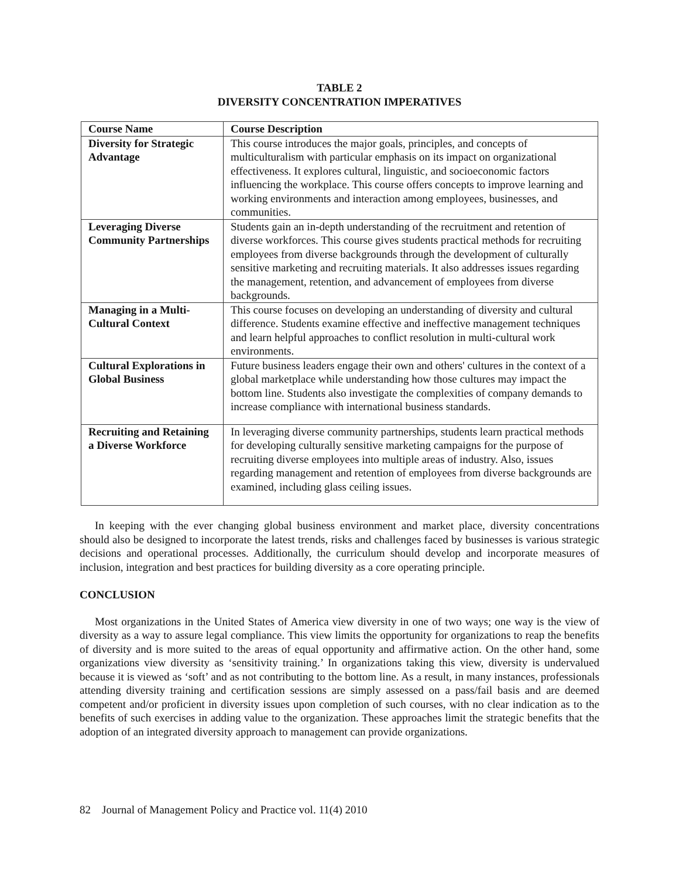TABLE 2
DIVERSITY CONCENTRATION IMPERATIVES
| Course Name | Course Description |
| --- | --- |
| Diversity for Strategic Advantage | This course introduces the major goals, principles, and concepts of multiculturalism with particular emphasis on its impact on organizational effectiveness. It explores cultural, linguistic, and socioeconomic factors influencing the workplace. This course offers concepts to improve learning and working environments and interaction among employees, businesses, and communities. |
| Leveraging Diverse Community Partnerships | Students gain an in-depth understanding of the recruitment and retention of diverse workforces. This course gives students practical methods for recruiting employees from diverse backgrounds through the development of culturally sensitive marketing and recruiting materials. It also addresses issues regarding the management, retention, and advancement of employees from diverse backgrounds. |
| Managing in a Multi-Cultural Context | This course focuses on developing an understanding of diversity and cultural difference. Students examine effective and ineffective management techniques and learn helpful approaches to conflict resolution in multi-cultural work environments. |
| Cultural Explorations in Global Business | Future business leaders engage their own and others' cultures in the context of a global marketplace while understanding how those cultures may impact the bottom line. Students also investigate the complexities of company demands to increase compliance with international business standards. |
| Recruiting and Retaining a Diverse Workforce | In leveraging diverse community partnerships, students learn practical methods for developing culturally sensitive marketing campaigns for the purpose of recruiting diverse employees into multiple areas of industry. Also, issues regarding management and retention of employees from diverse backgrounds are examined, including glass ceiling issues. |
In keeping with the ever changing global business environment and market place, diversity concentrations should also be designed to incorporate the latest trends, risks and challenges faced by businesses is various strategic decisions and operational processes. Additionally, the curriculum should develop and incorporate measures of inclusion, integration and best practices for building diversity as a core operating principle.
CONCLUSION
Most organizations in the United States of America view diversity in one of two ways; one way is the view of diversity as a way to assure legal compliance. This view limits the opportunity for organizations to reap the benefits of diversity and is more suited to the areas of equal opportunity and affirmative action. On the other hand, some organizations view diversity as ‘sensitivity training.’ In organizations taking this view, diversity is undervalued because it is viewed as ‘soft’ and as not contributing to the bottom line. As a result, in many instances, professionals attending diversity training and certification sessions are simply assessed on a pass/fail basis and are deemed competent and/or proficient in diversity issues upon completion of such courses, with no clear indication as to the benefits of such exercises in adding value to the organization. These approaches limit the strategic benefits that the adoption of an integrated diversity approach to management can provide organizations.
82 Journal of Management Policy and Practice vol. 11(4) 2010